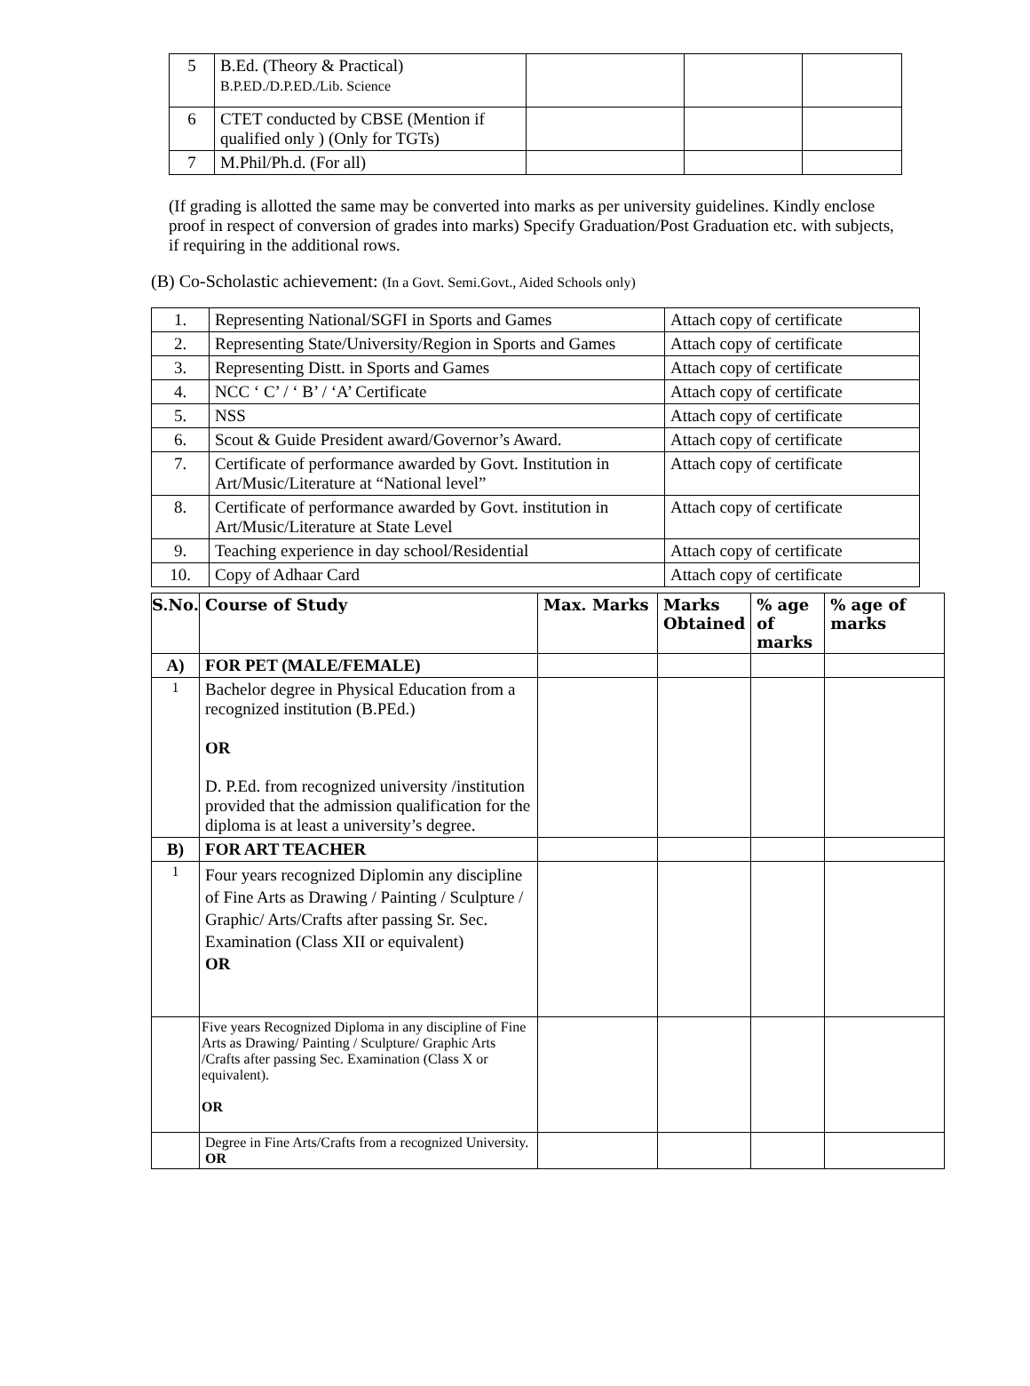| 5 | B.Ed. (Theory & Practical) B.P.ED./D.P.ED./Lib. Science | | | |
| 6 | CTET conducted by CBSE (Mention if qualified only ) (Only for TGTs) | | | |
| 7 | M.Phil/Ph.d. (For all) | | | |
(If grading is allotted the same may be converted into marks as per university guidelines. Kindly enclose proof in respect of conversion of grades into marks) Specify Graduation/Post Graduation etc. with subjects, if requiring in the additional rows.
(B) Co-Scholastic achievement: (In a Govt. Semi.Govt., Aided Schools only)
| 1. | Representing National/SGFI in Sports and Games | Attach copy of certificate |
| 2. | Representing State/University/Region in Sports and Games | Attach copy of certificate |
| 3. | Representing Distt. in Sports and Games | Attach copy of certificate |
| 4. | NCC ‘ C’ / ‘ B’ / ‘A’ Certificate | Attach copy of certificate |
| 5. | NSS | Attach copy of certificate |
| 6. | Scout & Guide President award/Governor’s Award. | Attach copy of certificate |
| 7. | Certificate of performance awarded by Govt. Institution in Art/Music/Literature at “National level” | Attach copy of certificate |
| 8. | Certificate of performance awarded by Govt. institution in Art/Music/Literature at State Level | Attach copy of certificate |
| 9. | Teaching experience in day school/Residential | Attach copy of certificate |
| 10. | Copy of Adhaar Card | Attach copy of certificate |
| S.No. | Course of Study | Max. Marks | Marks Obtained | % age of marks | % age of marks |
| --- | --- | --- | --- | --- | --- |
| A) | FOR PET (MALE/FEMALE) | | | | |
| 1 | Bachelor degree in Physical Education from a recognized institution (B.PEd.) OR D. P.Ed. from recognized university /institution provided that the admission qualification for the diploma is at least a university’s degree. | | | | |
| B) | FOR ART TEACHER | | | | |
| 1 | Four years recognized Diplomin any discipline of Fine Arts as Drawing / Painting / Sculpture / Graphic/ Arts/Crafts after passing Sr. Sec. Examination (Class XII or equivalent) OR | | | | |
| | Five years Recognized Diploma in any discipline of Fine Arts as Drawing/ Painting / Sculpture/ Graphic Arts /Crafts after passing Sec. Examination (Class X or equivalent). OR | | | | |
| | Degree in Fine Arts/Crafts from a recognized University. OR | | | | |